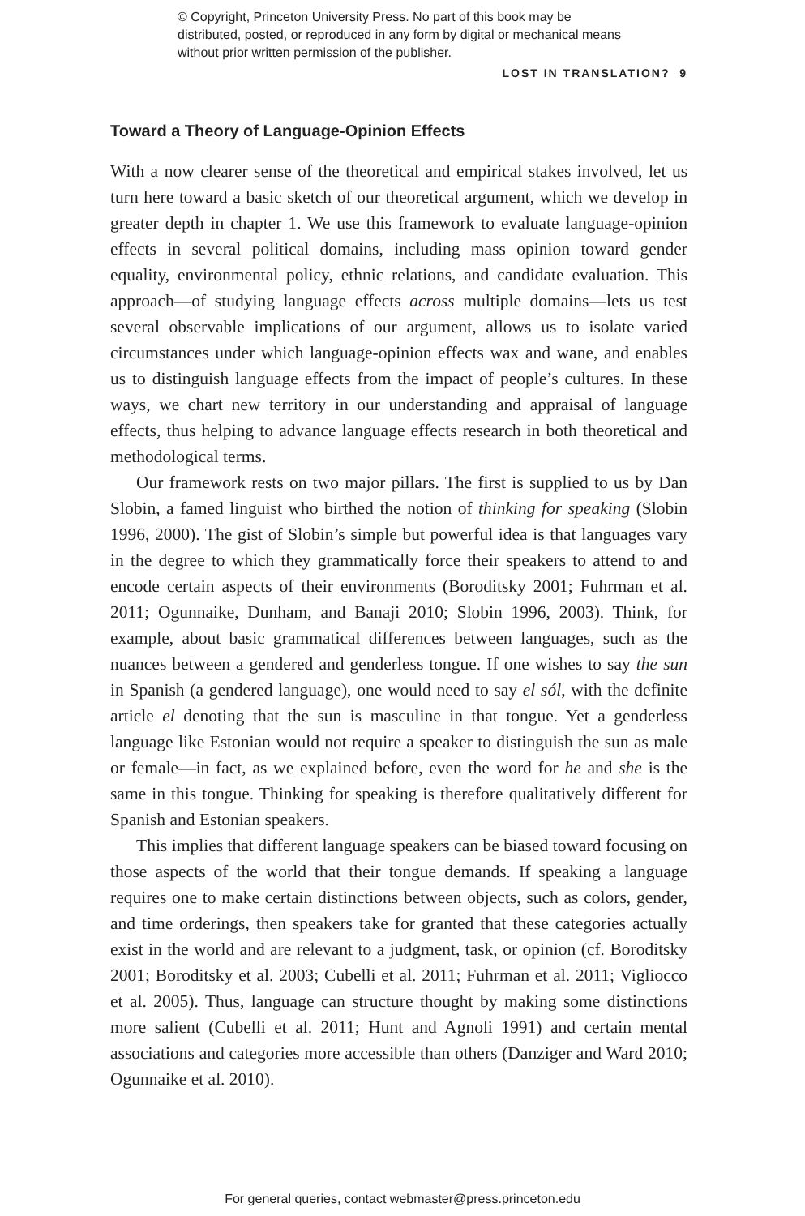© Copyright, Princeton University Press. No part of this book may be distributed, posted, or reproduced in any form by digital or mechanical means without prior written permission of the publisher.
LOST IN TRANSLATION? 9
Toward a Theory of Language-Opinion Effects
With a now clearer sense of the theoretical and empirical stakes involved, let us turn here toward a basic sketch of our theoretical argument, which we develop in greater depth in chapter 1. We use this framework to evaluate language-opinion effects in several political domains, including mass opinion toward gender equality, environmental policy, ethnic relations, and candidate evaluation. This approach—of studying language effects across multiple domains—lets us test several observable implications of our argument, allows us to isolate varied circumstances under which language-opinion effects wax and wane, and enables us to distinguish language effects from the impact of people’s cultures. In these ways, we chart new territory in our understanding and appraisal of language effects, thus helping to advance language effects research in both theoretical and methodological terms.
Our framework rests on two major pillars. The first is supplied to us by Dan Slobin, a famed linguist who birthed the notion of thinking for speaking (Slobin 1996, 2000). The gist of Slobin’s simple but powerful idea is that languages vary in the degree to which they grammatically force their speakers to attend to and encode certain aspects of their environments (Boroditsky 2001; Fuhrman et al. 2011; Ogunnaike, Dunham, and Banaji 2010; Slobin 1996, 2003). Think, for example, about basic grammatical differences between languages, such as the nuances between a gendered and genderless tongue. If one wishes to say the sun in Spanish (a gendered language), one would need to say el sól, with the definite article el denoting that the sun is masculine in that tongue. Yet a genderless language like Estonian would not require a speaker to distinguish the sun as male or female—in fact, as we explained before, even the word for he and she is the same in this tongue. Thinking for speaking is therefore qualitatively different for Spanish and Estonian speakers.
This implies that different language speakers can be biased toward focusing on those aspects of the world that their tongue demands. If speaking a language requires one to make certain distinctions between objects, such as colors, gender, and time orderings, then speakers take for granted that these categories actually exist in the world and are relevant to a judgment, task, or opinion (cf. Boroditsky 2001; Boroditsky et al. 2003; Cubelli et al. 2011; Fuhrman et al. 2011; Vigliocco et al. 2005). Thus, language can structure thought by making some distinctions more salient (Cubelli et al. 2011; Hunt and Agnoli 1991) and certain mental associations and categories more accessible than others (Danziger and Ward 2010; Ogunnaike et al. 2010).
For general queries, contact webmaster@press.princeton.edu